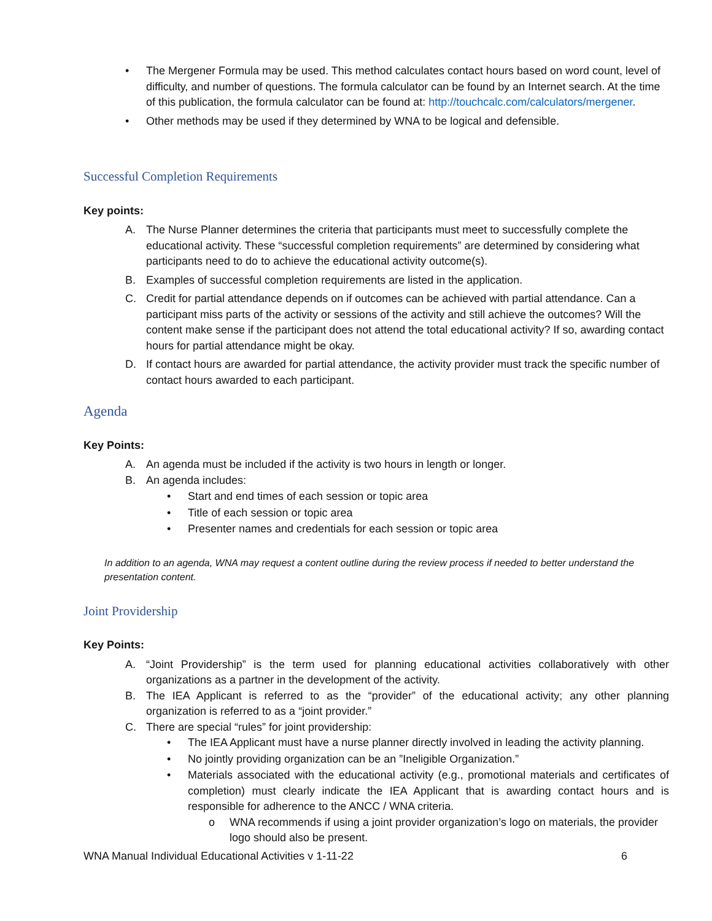• The Mergener Formula may be used. This method calculates contact hours based on word count, level of difficulty, and number of questions. The formula calculator can be found by an Internet search. At the time of this publication, the formula calculator can be found at: http://touchcalc.com/calculators/mergener.
• Other methods may be used if they determined by WNA to be logical and defensible.
Successful Completion Requirements
Key points:
A. The Nurse Planner determines the criteria that participants must meet to successfully complete the educational activity. These “successful completion requirements” are determined by considering what participants need to do to achieve the educational activity outcome(s).
B. Examples of successful completion requirements are listed in the application.
C. Credit for partial attendance depends on if outcomes can be achieved with partial attendance. Can a participant miss parts of the activity or sessions of the activity and still achieve the outcomes? Will the content make sense if the participant does not attend the total educational activity? If so, awarding contact hours for partial attendance might be okay.
D. If contact hours are awarded for partial attendance, the activity provider must track the specific number of contact hours awarded to each participant.
Agenda
Key Points:
A. An agenda must be included if the activity is two hours in length or longer.
B. An agenda includes:
• Start and end times of each session or topic area
• Title of each session or topic area
• Presenter names and credentials for each session or topic area
In addition to an agenda, WNA may request a content outline during the review process if needed to better understand the presentation content.
Joint Providership
Key Points:
A. “Joint Providership” is the term used for planning educational activities collaboratively with other organizations as a partner in the development of the activity.
B. The IEA Applicant is referred to as the “provider” of the educational activity; any other planning organization is referred to as a “joint provider.”
C. There are special “rules” for joint providership:
• The IEA Applicant must have a nurse planner directly involved in leading the activity planning.
• No jointly providing organization can be an ”Ineligible Organization.”
• Materials associated with the educational activity (e.g., promotional materials and certificates of completion) must clearly indicate the IEA Applicant that is awarding contact hours and is responsible for adherence to the ANCC / WNA criteria.
o WNA recommends if using a joint provider organization’s logo on materials, the provider logo should also be present.
WNA Manual Individual Educational Activities v 1-11-22 6